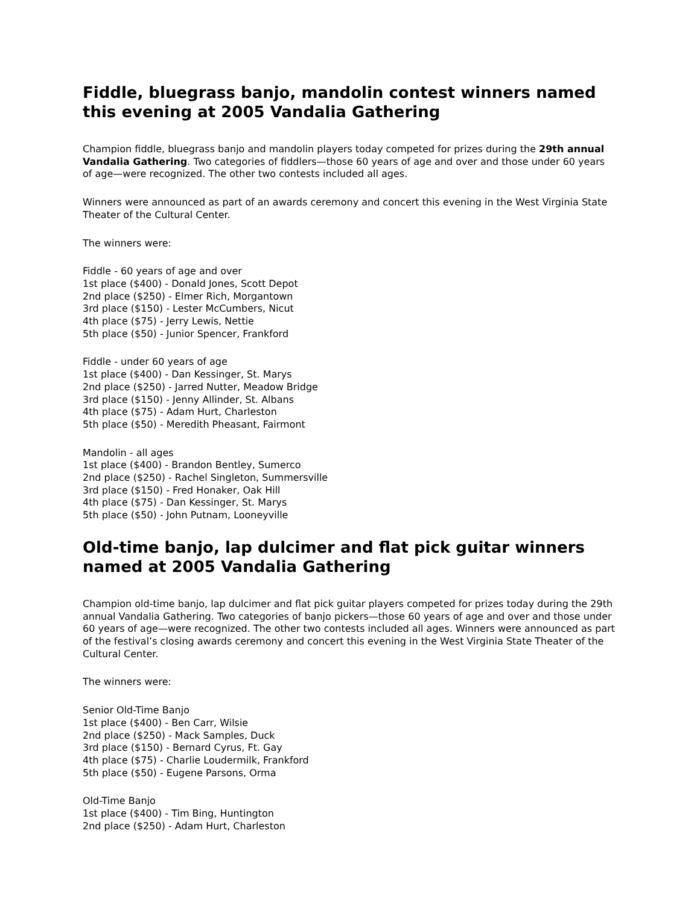Fiddle, bluegrass banjo, mandolin contest winners named this evening at 2005 Vandalia Gathering
Champion fiddle, bluegrass banjo and mandolin players today competed for prizes during the 29th annual Vandalia Gathering. Two categories of fiddlers—those 60 years of age and over and those under 60 years of age—were recognized. The other two contests included all ages.
Winners were announced as part of an awards ceremony and concert this evening in the West Virginia State Theater of the Cultural Center.
The winners were:
Fiddle - 60 years of age and over
1st place ($400) - Donald Jones, Scott Depot
2nd place ($250) - Elmer Rich, Morgantown
3rd place ($150) - Lester McCumbers, Nicut
4th place ($75) - Jerry Lewis, Nettie
5th place ($50) - Junior Spencer, Frankford
Fiddle - under 60 years of age
1st place ($400) - Dan Kessinger, St. Marys
2nd place ($250) - Jarred Nutter, Meadow Bridge
3rd place ($150) - Jenny Allinder, St. Albans
4th place ($75) - Adam Hurt, Charleston
5th place ($50) - Meredith Pheasant, Fairmont
Mandolin - all ages
1st place ($400) - Brandon Bentley, Sumerco
2nd place ($250) - Rachel Singleton, Summersville
3rd place ($150) - Fred Honaker, Oak Hill
4th place ($75) - Dan Kessinger, St. Marys
5th place ($50) - John Putnam, Looneyville
Old-time banjo, lap dulcimer and flat pick guitar winners named at 2005 Vandalia Gathering
Champion old-time banjo, lap dulcimer and flat pick guitar players competed for prizes today during the 29th annual Vandalia Gathering. Two categories of banjo pickers—those 60 years of age and over and those under 60 years of age—were recognized. The other two contests included all ages. Winners were announced as part of the festival’s closing awards ceremony and concert this evening in the West Virginia State Theater of the Cultural Center.
The winners were:
Senior Old-Time Banjo
1st place ($400) - Ben Carr, Wilsie
2nd place ($250) - Mack Samples, Duck
3rd place ($150) - Bernard Cyrus, Ft. Gay
4th place ($75) - Charlie Loudermilk, Frankford
5th place ($50) - Eugene Parsons, Orma
Old-Time Banjo
1st place ($400) - Tim Bing, Huntington
2nd place ($250) - Adam Hurt, Charleston